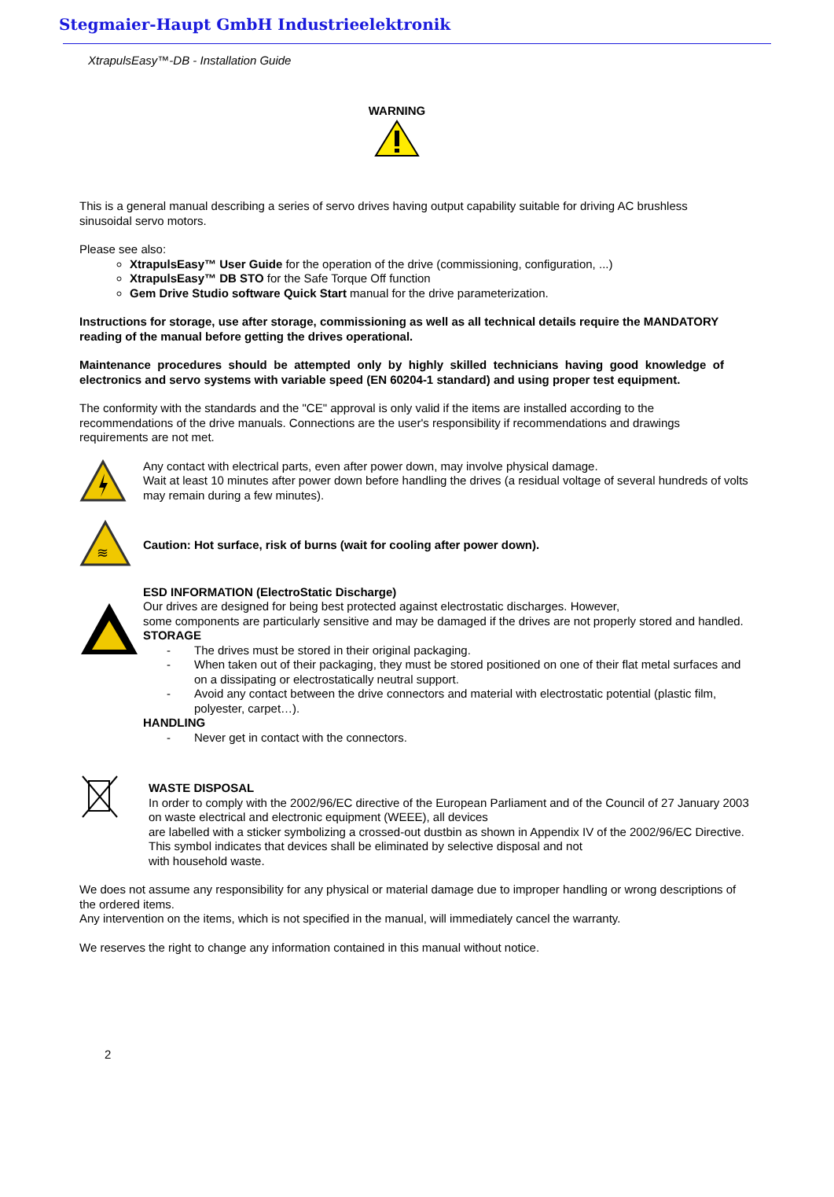Stegmaier-Haupt GmbH Industrieelektronik
XtrapulsEasy™-DB - Installation Guide
WARNING
This is a general manual describing a series of servo drives having output capability suitable for driving AC brushless sinusoidal servo motors.
Please see also:
XtrapulsEasy™ User Guide for the operation of the drive (commissioning, configuration, ...)
XtrapulsEasy™ DB STO for the Safe Torque Off function
Gem Drive Studio software Quick Start manual for the drive parameterization.
Instructions for storage, use after storage, commissioning as well as all technical details require the MANDATORY reading of the manual before getting the drives operational.
Maintenance procedures should be attempted only by highly skilled technicians having good knowledge of electronics and servo systems with variable speed (EN 60204-1 standard) and using proper test equipment.
The conformity with the standards and the "CE" approval is only valid if the items are installed according to the recommendations of the drive manuals. Connections are the user's responsibility if recommendations and drawings requirements are not met.
Any contact with electrical parts, even after power down, may involve physical damage.
Wait at least 10 minutes after power down before handling the drives (a residual voltage of several hundreds of volts may remain during a few minutes).
≋
Caution: Hot surface, risk of burns (wait for cooling after power down).
ESD INFORMATION (ElectroStatic Discharge)
Our drives are designed for being best protected against electrostatic discharges. However,
some components are particularly sensitive and may be damaged if the drives are not properly stored and handled.
STORAGE
- The drives must be stored in their original packaging.
- When taken out of their packaging, they must be stored positioned on one of their flat metal surfaces and on a dissipating or electrostatically neutral support.
- Avoid any contact between the drive connectors and material with electrostatic potential (plastic film, polyester, carpet…).
HANDLING
- Never get in contact with the connectors.
WASTE DISPOSAL
In order to comply with the 2002/96/EC directive of the European Parliament and of the Council of 27 January 2003 on waste electrical and electronic equipment (WEEE), all devices
are labelled with a sticker symbolizing a crossed-out dustbin as shown in Appendix IV of the 2002/96/EC Directive.
This symbol indicates that devices shall be eliminated by selective disposal and not
with household waste.
We does not assume any responsibility for any physical or material damage due to improper handling or wrong descriptions of the ordered items.
Any intervention on the items, which is not specified in the manual, will immediately cancel the warranty.
We reserves the right to change any information contained in this manual without notice.
2